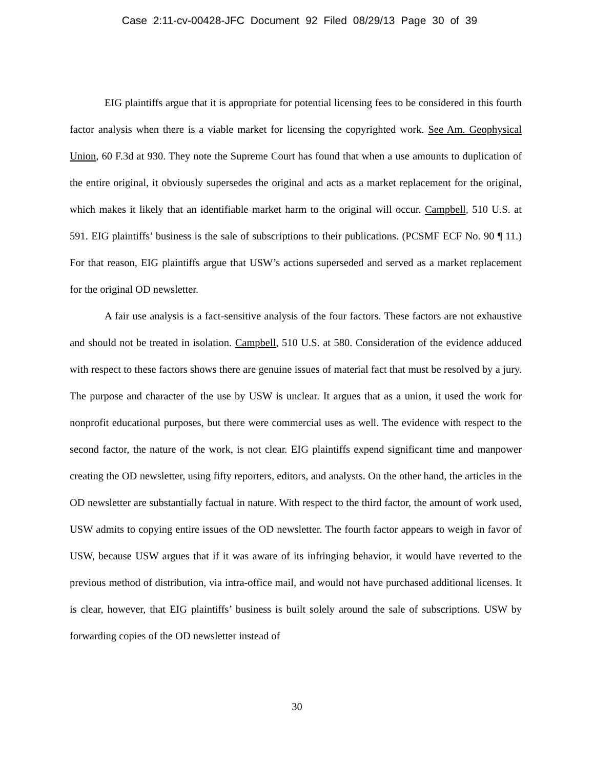Case 2:11-cv-00428-JFC Document 92 Filed 08/29/13 Page 30 of 39
EIG plaintiffs argue that it is appropriate for potential licensing fees to be considered in this fourth factor analysis when there is a viable market for licensing the copyrighted work. See Am. Geophysical Union, 60 F.3d at 930. They note the Supreme Court has found that when a use amounts to duplication of the entire original, it obviously supersedes the original and acts as a market replacement for the original, which makes it likely that an identifiable market harm to the original will occur. Campbell, 510 U.S. at 591. EIG plaintiffs’ business is the sale of subscriptions to their publications. (PCSMF ECF No. 90 ¶ 11.) For that reason, EIG plaintiffs argue that USW’s actions superseded and served as a market replacement for the original OD newsletter.
A fair use analysis is a fact-sensitive analysis of the four factors. These factors are not exhaustive and should not be treated in isolation. Campbell, 510 U.S. at 580. Consideration of the evidence adduced with respect to these factors shows there are genuine issues of material fact that must be resolved by a jury. The purpose and character of the use by USW is unclear. It argues that as a union, it used the work for nonprofit educational purposes, but there were commercial uses as well. The evidence with respect to the second factor, the nature of the work, is not clear. EIG plaintiffs expend significant time and manpower creating the OD newsletter, using fifty reporters, editors, and analysts. On the other hand, the articles in the OD newsletter are substantially factual in nature. With respect to the third factor, the amount of work used, USW admits to copying entire issues of the OD newsletter. The fourth factor appears to weigh in favor of USW, because USW argues that if it was aware of its infringing behavior, it would have reverted to the previous method of distribution, via intra-office mail, and would not have purchased additional licenses. It is clear, however, that EIG plaintiffs’ business is built solely around the sale of subscriptions. USW by forwarding copies of the OD newsletter instead of
30